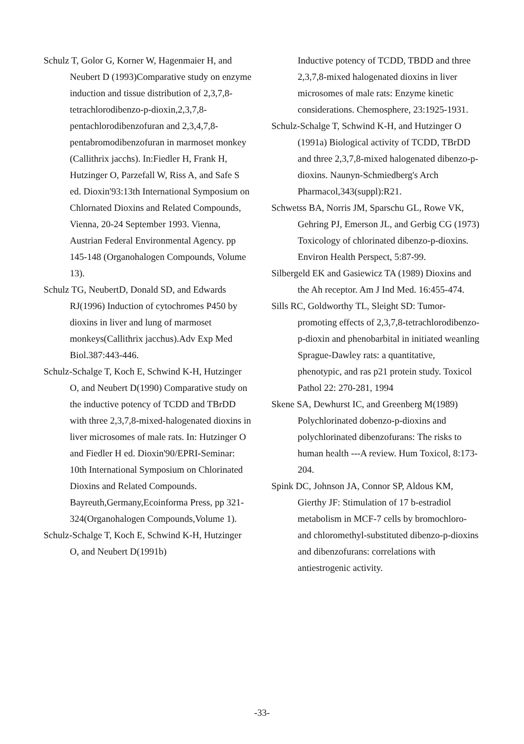Schulz T, Golor G, Korner W, Hagenmaier H, and Neubert D (1993)Comparative study on enzyme induction and tissue distribution of 2,3,7,8-tetrachlorodibenzo-p-dioxin,2,3,7,8-pentachlorodibenzofuran and 2,3,4,7,8-pentabromodibenzofuran in marmoset monkey (Callithrix jacchs). In:Fiedler H, Frank H, Hutzinger O, Parzefall W, Riss A, and Safe S ed. Dioxin'93:13th International Symposium on Chlornated Dioxins and Related Compounds, Vienna, 20-24 September 1993. Vienna, Austrian Federal Environmental Agency. pp 145-148 (Organohalogen Compounds, Volume 13).
Schulz TG, NeubertD, Donald SD, and Edwards RJ(1996) Induction of cytochromes P450 by dioxins in liver and lung of marmoset monkeys(Callithrix jacchus).Adv Exp Med Biol.387:443-446.
Schulz-Schalge T, Koch E, Schwind K-H, Hutzinger O, and Neubert D(1990) Comparative study on the inductive potency of TCDD and TBrDD with three 2,3,7,8-mixed-halogenated dioxins in liver microsomes of male rats. In: Hutzinger O and Fiedler H ed. Dioxin'90/EPRI-Seminar: 10th International Symposium on Chlorinated Dioxins and Related Compounds. Bayreuth,Germany,Ecoinforma Press, pp 321-324(Organohalogen Compounds,Volume 1).
Schulz-Schalge T, Koch E, Schwind K-H, Hutzinger O, and Neubert D(1991b)
Inductive potency of TCDD, TBDD and three 2,3,7,8-mixed halogenated dioxins in liver microsomes of male rats: Enzyme kinetic considerations. Chemosphere, 23:1925-1931.
Schulz-Schalge T, Schwind K-H, and Hutzinger O (1991a) Biological activity of TCDD, TBrDD and three 2,3,7,8-mixed halogenated dibenzo-p-dioxins. Naunyn-Schmiedberg's Arch Pharmacol,343(suppl):R21.
Schwetss BA, Norris JM, Sparschu GL, Rowe VK, Gehring PJ, Emerson JL, and Gerbig CG (1973) Toxicology of chlorinated dibenzo-p-dioxins. Environ Health Perspect, 5:87-99.
Silbergeld EK and Gasiewicz TA (1989) Dioxins and the Ah receptor. Am J Ind Med. 16:455-474.
Sills RC, Goldworthy TL, Sleight SD: Tumor-promoting effects of 2,3,7,8-tetrachlorodibenzo-p-dioxin and phenobarbital in initiated weanling Sprague-Dawley rats: a quantitative, phenotypic, and ras p21 protein study. Toxicol Pathol 22: 270-281, 1994
Skene SA, Dewhurst IC, and Greenberg M(1989) Polychlorinated dobenzo-p-dioxins and polychlorinated dibenzofurans: The risks to human health ---A review. Hum Toxicol, 8:173-204.
Spink DC, Johnson JA, Connor SP, Aldous KM, Gierthy JF: Stimulation of 17 b-estradiol metabolism in MCF-7 cells by bromochloro- and chloromethyl-substituted dibenzo-p-dioxins and dibenzofurans: correlations with antiestrogenic activity.
-33-